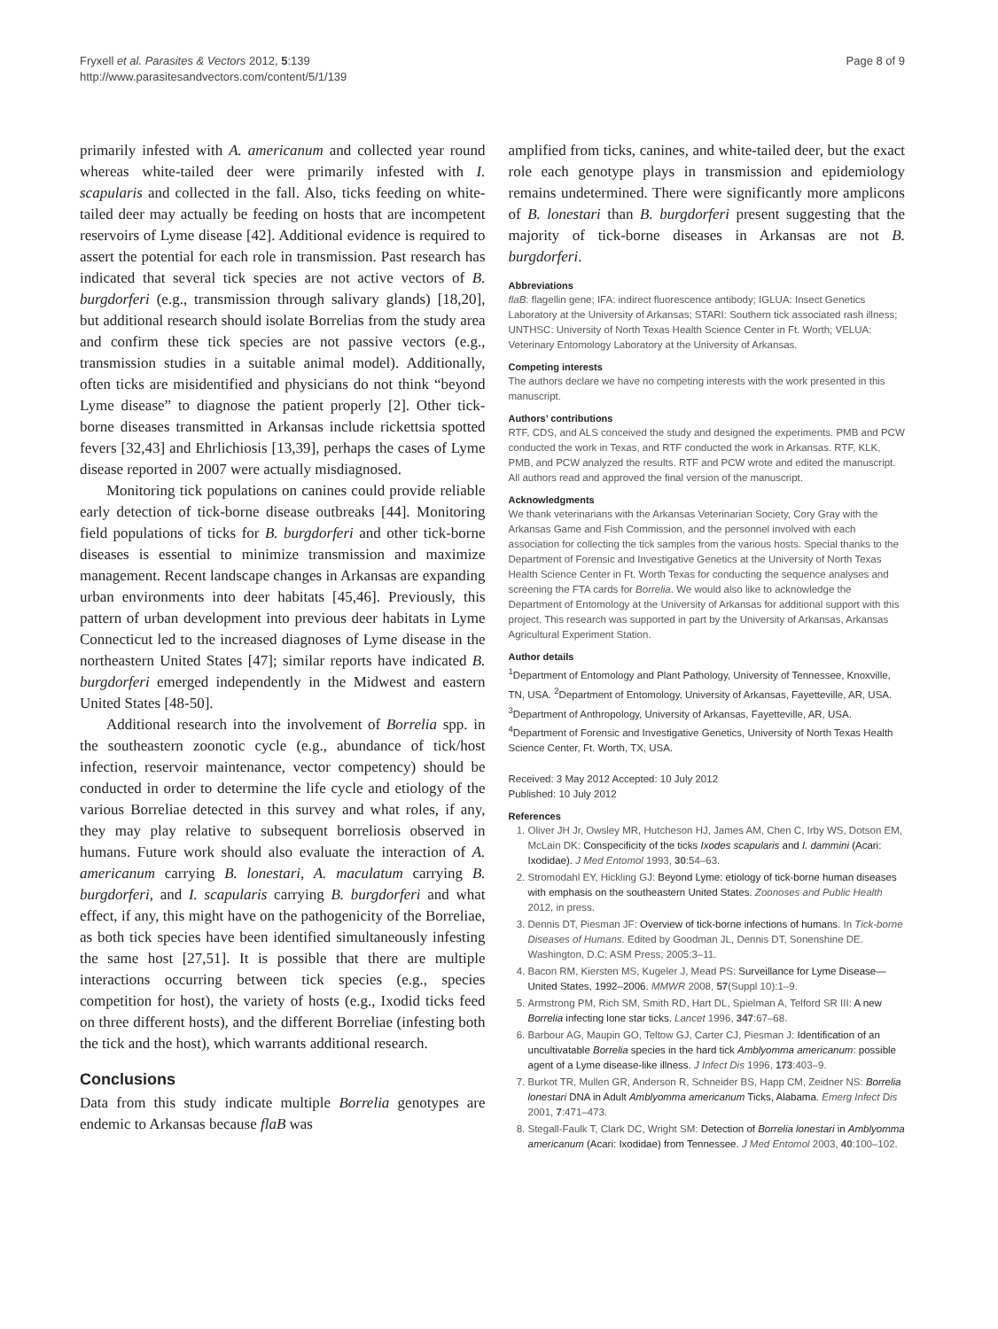Fryxell et al. Parasites & Vectors 2012, 5:139
http://www.parasitesandvectors.com/content/5/1/139
Page 8 of 9
primarily infested with A. americanum and collected year round whereas white-tailed deer were primarily infested with I. scapularis and collected in the fall. Also, ticks feeding on white-tailed deer may actually be feeding on hosts that are incompetent reservoirs of Lyme disease [42]. Additional evidence is required to assert the potential for each role in transmission. Past research has indicated that several tick species are not active vectors of B. burgdorferi (e.g., transmission through salivary glands) [18,20], but additional research should isolate Borrelias from the study area and confirm these tick species are not passive vectors (e.g., transmission studies in a suitable animal model). Additionally, often ticks are misidentified and physicians do not think “beyond Lyme disease” to diagnose the patient properly [2]. Other tick-borne diseases transmitted in Arkansas include rickettsia spotted fevers [32,43] and Ehrlichiosis [13,39], perhaps the cases of Lyme disease reported in 2007 were actually misdiagnosed.
Monitoring tick populations on canines could provide reliable early detection of tick-borne disease outbreaks [44]. Monitoring field populations of ticks for B. burgdorferi and other tick-borne diseases is essential to minimize transmission and maximize management. Recent landscape changes in Arkansas are expanding urban environments into deer habitats [45,46]. Previously, this pattern of urban development into previous deer habitats in Lyme Connecticut led to the increased diagnoses of Lyme disease in the northeastern United States [47]; similar reports have indicated B. burgdorferi emerged independently in the Midwest and eastern United States [48-50].
Additional research into the involvement of Borrelia spp. in the southeastern zoonotic cycle (e.g., abundance of tick/host infection, reservoir maintenance, vector competency) should be conducted in order to determine the life cycle and etiology of the various Borreliae detected in this survey and what roles, if any, they may play relative to subsequent borreliosis observed in humans. Future work should also evaluate the interaction of A. americanum carrying B. lonestari, A. maculatum carrying B. burgdorferi, and I. scapularis carrying B. burgdorferi and what effect, if any, this might have on the pathogenicity of the Borreliae, as both tick species have been identified simultaneously infesting the same host [27,51]. It is possible that there are multiple interactions occurring between tick species (e.g., species competition for host), the variety of hosts (e.g., Ixodid ticks feed on three different hosts), and the different Borreliae (infesting both the tick and the host), which warrants additional research.
Conclusions
Data from this study indicate multiple Borrelia genotypes are endemic to Arkansas because flaB was
amplified from ticks, canines, and white-tailed deer, but the exact role each genotype plays in transmission and epidemiology remains undetermined. There were significantly more amplicons of B. lonestari than B. burgdorferi present suggesting that the majority of tick-borne diseases in Arkansas are not B. burgdorferi.
Abbreviations
flaB: flagellin gene; IFA: indirect fluorescence antibody; IGLUA: Insect Genetics Laboratory at the University of Arkansas; STARI: Southern tick associated rash illness; UNTHSC: University of North Texas Health Science Center in Ft. Worth; VELUA: Veterinary Entomology Laboratory at the University of Arkansas.
Competing interests
The authors declare we have no competing interests with the work presented in this manuscript.
Authors’ contributions
RTF, CDS, and ALS conceived the study and designed the experiments. PMB and PCW conducted the work in Texas, and RTF conducted the work in Arkansas. RTF, KLK, PMB, and PCW analyzed the results. RTF and PCW wrote and edited the manuscript. All authors read and approved the final version of the manuscript.
Acknowledgments
We thank veterinarians with the Arkansas Veterinarian Society, Cory Gray with the Arkansas Game and Fish Commission, and the personnel involved with each association for collecting the tick samples from the various hosts. Special thanks to the Department of Forensic and Investigative Genetics at the University of North Texas Health Science Center in Ft. Worth Texas for conducting the sequence analyses and screening the FTA cards for Borrelia. We would also like to acknowledge the Department of Entomology at the University of Arkansas for additional support with this project. This research was supported in part by the University of Arkansas, Arkansas Agricultural Experiment Station.
Author details
<sup>1</sup> Department of Entomology and Plant Pathology, University of Tennessee, Knoxville, TN, USA. <sup>2</sup>Department of Entomology, University of Arkansas, Fayetteville, AR, USA. <sup>3</sup>Department of Anthropology, University of Arkansas, Fayetteville, AR, USA. <sup>4</sup>Department of Forensic and Investigative Genetics, University of North Texas Health Science Center, Ft. Worth, TX, USA.
Received: 3 May 2012 Accepted: 10 July 2012
Published: 10 July 2012
References
1. Oliver JH Jr, Owsley MR, Hutcheson HJ, James AM, Chen C, Irby WS, Dotson EM, McLain DK: Conspecificity of the ticks Ixodes scapularis and I. dammini (Acari: Ixodidae). J Med Entomol 1993, 30:54–63.
2. Stromodahl EY, Hickling GJ: Beyond Lyme: etiology of tick-borne human diseases with emphasis on the southeastern United States. Zoonoses and Public Health 2012, in press.
3. Dennis DT, Piesman JF: Overview of tick-borne infections of humans. In Tick-borne Diseases of Humans. Edited by Goodman JL, Dennis DT, Sonenshine DE. Washington, D.C: ASM Press; 2005:3–11.
4. Bacon RM, Kiersten MS, Kugeler J, Mead PS: Surveillance for Lyme Disease—United States, 1992–2006. MMWR 2008, 57(Suppl 10):1–9.
5. Armstrong PM, Rich SM, Smith RD, Hart DL, Spielman A, Telford SR III: A new Borrelia infecting lone star ticks. Lancet 1996, 347:67–68.
6. Barbour AG, Maupin GO, Teltow GJ, Carter CJ, Piesman J: Identification of an uncultivatable Borrelia species in the hard tick Amblyomma americanum: possible agent of a Lyme disease-like illness. J Infect Dis 1996, 173:403–9.
7. Burkot TR, Mullen GR, Anderson R, Schneider BS, Happ CM, Zeidner NS: Borrelia lonestari DNA in Adult Amblyomma americanum Ticks, Alabama. Emerg Infect Dis 2001, 7:471–473.
8. Stegall-Faulk T, Clark DC, Wright SM: Detection of Borrelia lonestari in Amblyomma americanum (Acari: Ixodidae) from Tennessee. J Med Entomol 2003, 40:100–102.